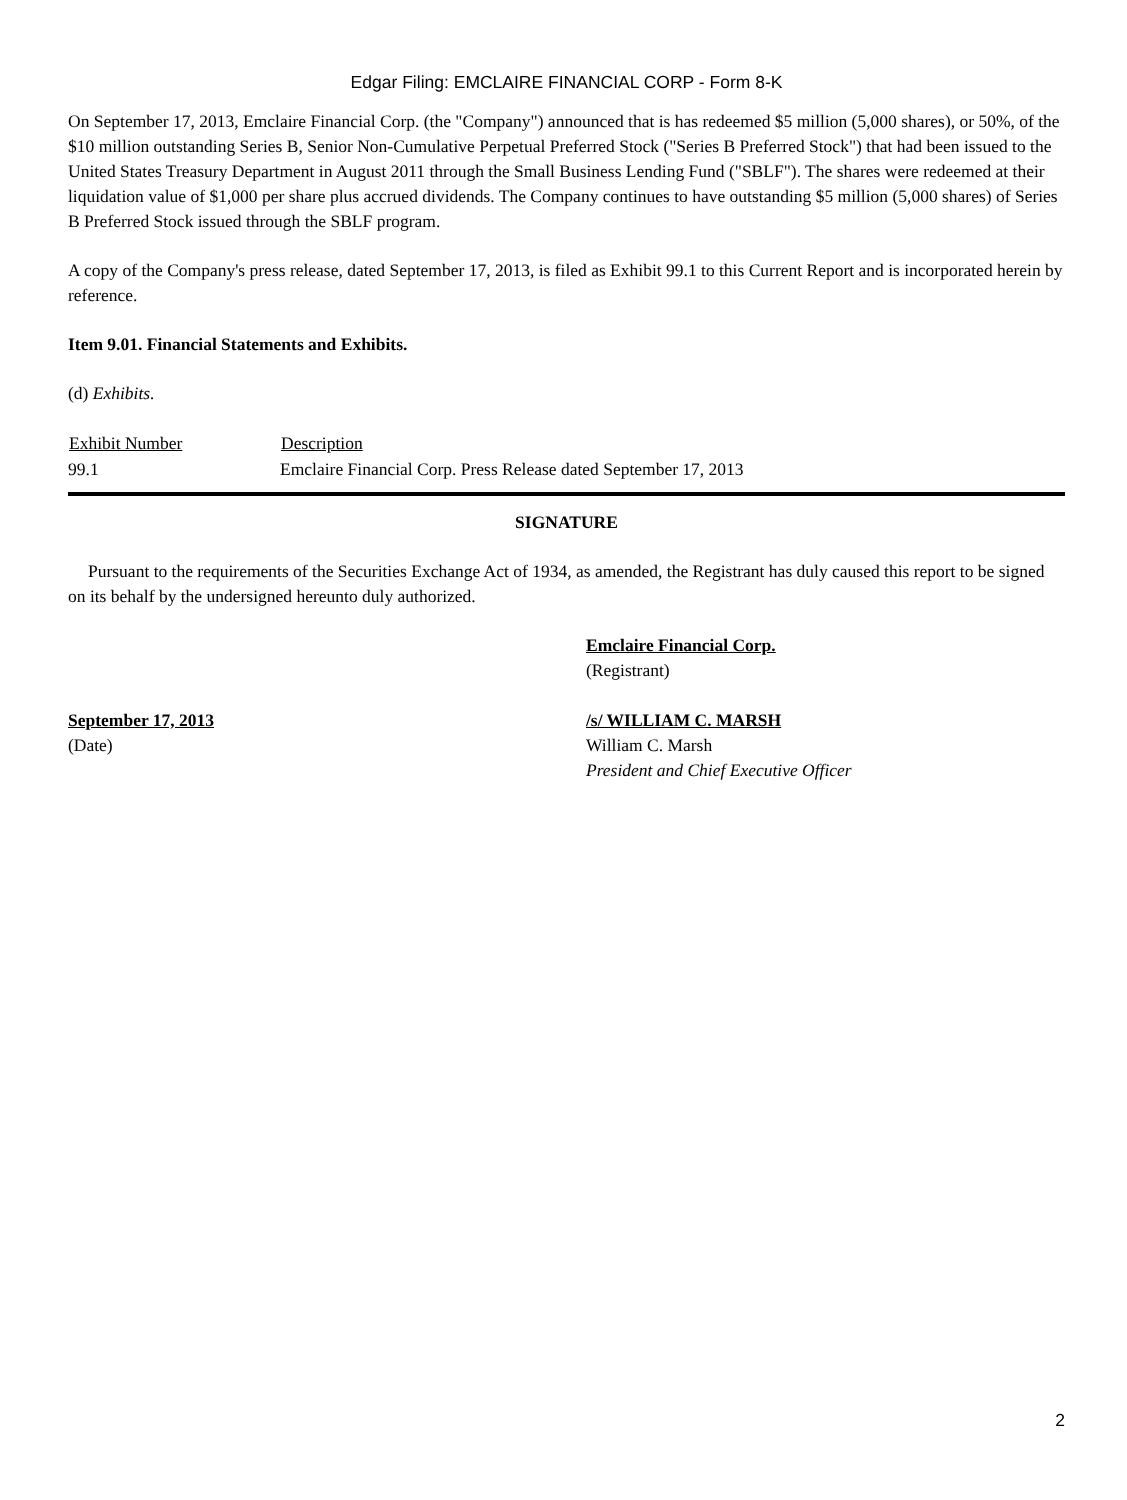Edgar Filing: EMCLAIRE FINANCIAL CORP - Form 8-K
On September 17, 2013, Emclaire Financial Corp. (the "Company") announced that is has redeemed $5 million (5,000 shares), or 50%, of the $10 million outstanding Series B, Senior Non-Cumulative Perpetual Preferred Stock ("Series B Preferred Stock") that had been issued to the United States Treasury Department in August 2011 through the Small Business Lending Fund ("SBLF"). The shares were redeemed at their liquidation value of $1,000 per share plus accrued dividends. The Company continues to have outstanding $5 million (5,000 shares) of Series B Preferred Stock issued through the SBLF program.
A copy of the Company's press release, dated September 17, 2013, is filed as Exhibit 99.1 to this Current Report and is incorporated herein by reference.
Item 9.01. Financial Statements and Exhibits.
(d) Exhibits.
| Exhibit Number | Description |
| --- | --- |
| 99.1 | Emclaire Financial Corp. Press Release dated September 17, 2013 |
SIGNATURE
Pursuant to the requirements of the Securities Exchange Act of 1934, as amended, the Registrant has duly caused this report to be signed on its behalf by the undersigned hereunto duly authorized.
| | Emclaire Financial Corp. |
| | (Registrant) |
| September 17, 2013 | /s/ WILLIAM C. MARSH |
| (Date) | William C. Marsh |
| | President and Chief Executive Officer |
2